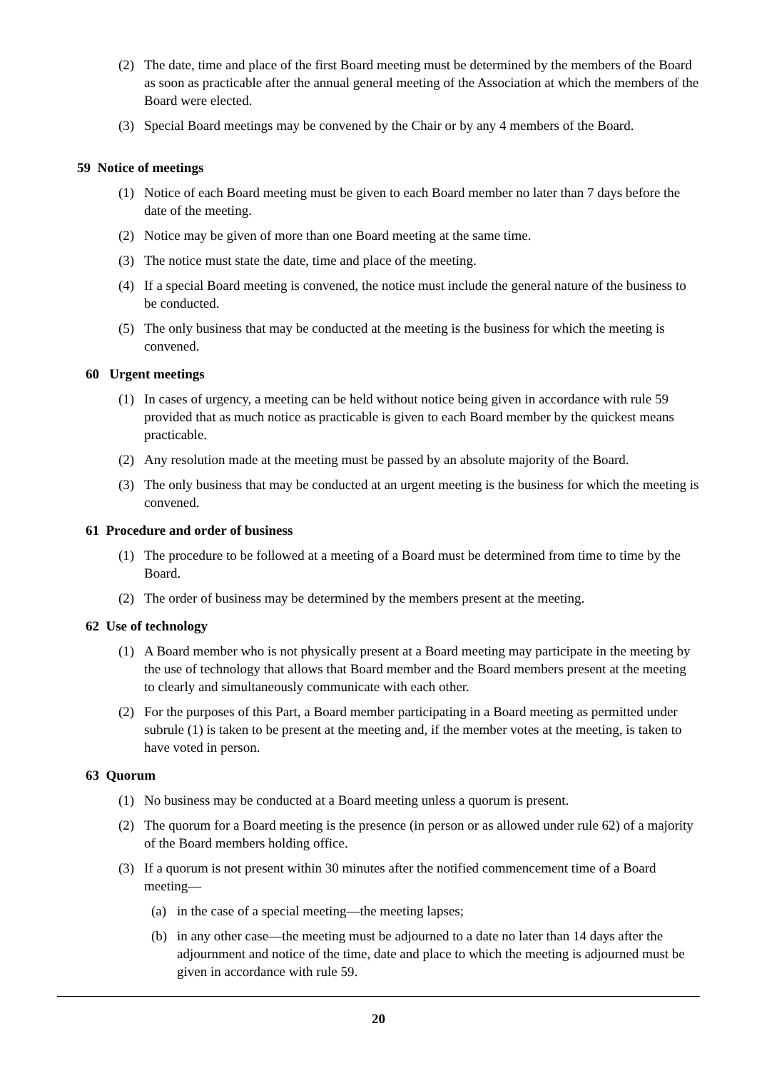(2) The date, time and place of the first Board meeting must be determined by the members of the Board as soon as practicable after the annual general meeting of the Association at which the members of the Board were elected.
(3) Special Board meetings may be convened by the Chair or by any 4 members of the Board.
59 Notice of meetings
(1) Notice of each Board meeting must be given to each Board member no later than 7 days before the date of the meeting.
(2) Notice may be given of more than one Board meeting at the same time.
(3) The notice must state the date, time and place of the meeting.
(4) If a special Board meeting is convened, the notice must include the general nature of the business to be conducted.
(5) The only business that may be conducted at the meeting is the business for which the meeting is convened.
60 Urgent meetings
(1) In cases of urgency, a meeting can be held without notice being given in accordance with rule 59 provided that as much notice as practicable is given to each Board member by the quickest means practicable.
(2) Any resolution made at the meeting must be passed by an absolute majority of the Board.
(3) The only business that may be conducted at an urgent meeting is the business for which the meeting is convened.
61 Procedure and order of business
(1) The procedure to be followed at a meeting of a Board must be determined from time to time by the Board.
(2) The order of business may be determined by the members present at the meeting.
62 Use of technology
(1) A Board member who is not physically present at a Board meeting may participate in the meeting by the use of technology that allows that Board member and the Board members present at the meeting to clearly and simultaneously communicate with each other.
(2) For the purposes of this Part, a Board member participating in a Board meeting as permitted under subrule (1) is taken to be present at the meeting and, if the member votes at the meeting, is taken to have voted in person.
63 Quorum
(1) No business may be conducted at a Board meeting unless a quorum is present.
(2) The quorum for a Board meeting is the presence (in person or as allowed under rule 62) of a majority of the Board members holding office.
(3) If a quorum is not present within 30 minutes after the notified commencement time of a Board meeting—
(a) in the case of a special meeting—the meeting lapses;
(b) in any other case—the meeting must be adjourned to a date no later than 14 days after the adjournment and notice of the time, date and place to which the meeting is adjourned must be given in accordance with rule 59.
20